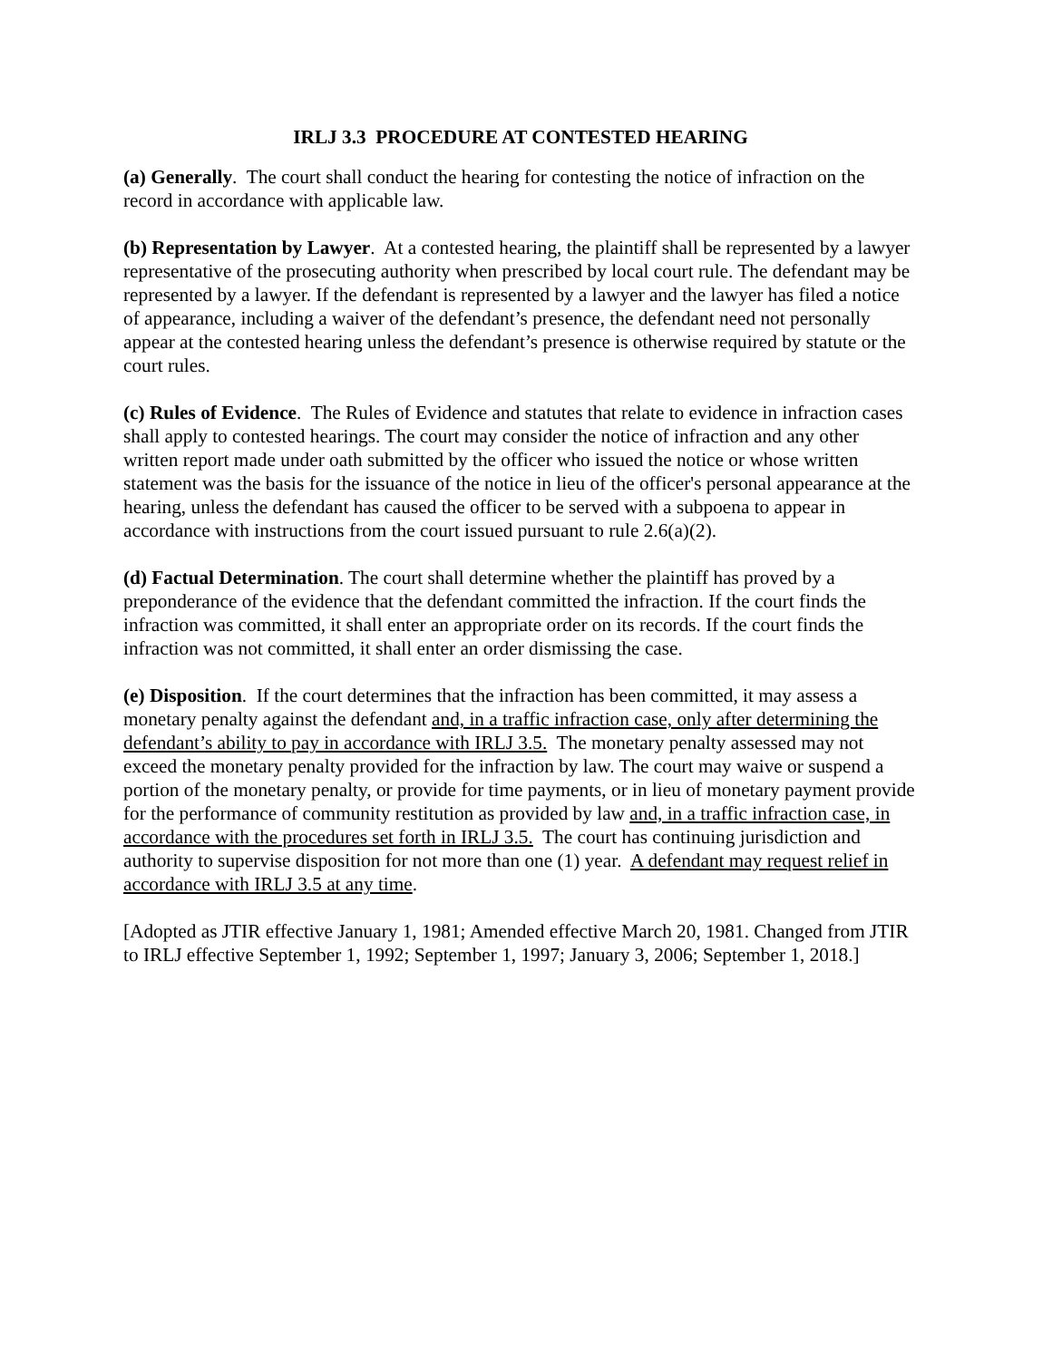IRLJ 3.3 PROCEDURE AT CONTESTED HEARING
(a) Generally. The court shall conduct the hearing for contesting the notice of infraction on the record in accordance with applicable law.
(b) Representation by Lawyer. At a contested hearing, the plaintiff shall be represented by a lawyer representative of the prosecuting authority when prescribed by local court rule. The defendant may be represented by a lawyer. If the defendant is represented by a lawyer and the lawyer has filed a notice of appearance, including a waiver of the defendant’s presence, the defendant need not personally appear at the contested hearing unless the defendant’s presence is otherwise required by statute or the court rules.
(c) Rules of Evidence. The Rules of Evidence and statutes that relate to evidence in infraction cases shall apply to contested hearings. The court may consider the notice of infraction and any other written report made under oath submitted by the officer who issued the notice or whose written statement was the basis for the issuance of the notice in lieu of the officer's personal appearance at the hearing, unless the defendant has caused the officer to be served with a subpoena to appear in accordance with instructions from the court issued pursuant to rule 2.6(a)(2).
(d) Factual Determination. The court shall determine whether the plaintiff has proved by a preponderance of the evidence that the defendant committed the infraction. If the court finds the infraction was committed, it shall enter an appropriate order on its records. If the court finds the infraction was not committed, it shall enter an order dismissing the case.
(e) Disposition. If the court determines that the infraction has been committed, it may assess a monetary penalty against the defendant and, in a traffic infraction case, only after determining the defendant’s ability to pay in accordance with IRLJ 3.5. The monetary penalty assessed may not exceed the monetary penalty provided for the infraction by law. The court may waive or suspend a portion of the monetary penalty, or provide for time payments, or in lieu of monetary payment provide for the performance of community restitution as provided by law and, in a traffic infraction case, in accordance with the procedures set forth in IRLJ 3.5. The court has continuing jurisdiction and authority to supervise disposition for not more than one (1) year. A defendant may request relief in accordance with IRLJ 3.5 at any time.
[Adopted as JTIR effective January 1, 1981; Amended effective March 20, 1981. Changed from JTIR to IRLJ effective September 1, 1992; September 1, 1997; January 3, 2006; September 1, 2018.]